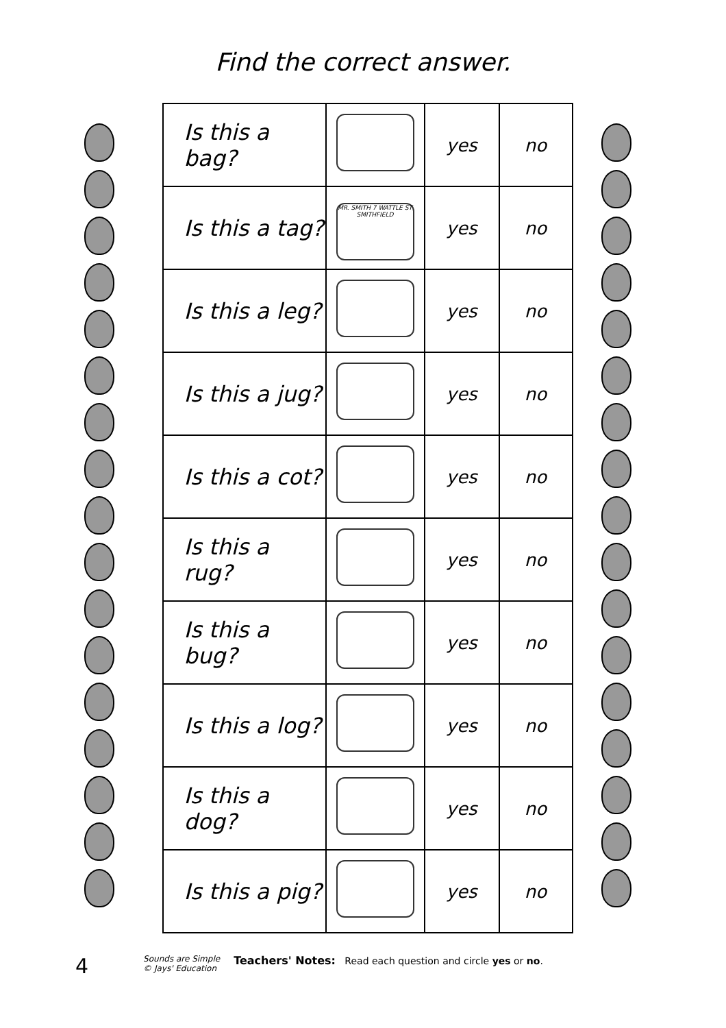Find the correct answer.
| Is this a bag? | | yes | no |
| Is this a tag? | MR. SMITH 7 WATTLE ST SMITHFIELD | yes | no |
| Is this a leg? | | yes | no |
| Is this a jug? | | yes | no |
| Is this a cot? | | yes | no |
| Is this a rug? | | yes | no |
| Is this a bug? | | yes | no |
| Is this a log? | | yes | no |
| Is this a dog? | | yes | no |
| Is this a pig? | | yes | no |
4
Sounds are Simple
© Jays' Education
Teachers' Notes: Read each question and circle yes or no.